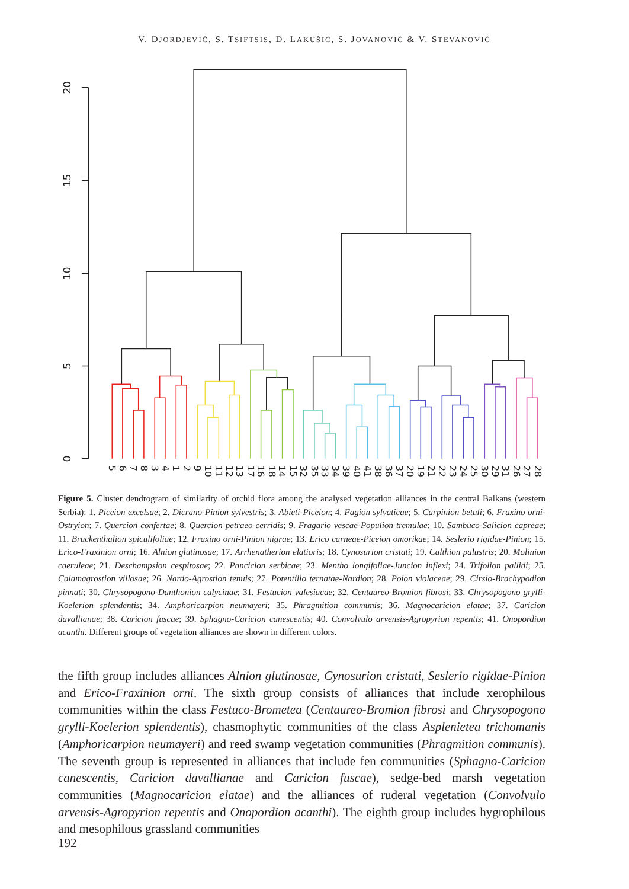V. DJORDJEVIĆ, S. TSIFTSIS, D. LAKUŠIĆ, S. JOVANOVIĆ & V. STEVANOVIĆ
0
5
10
15
20
5
6
7
8
3
4
1
2
9
10
11
12
13
17
16
18
14
15
32
35
33
34
39
40
41
38
36
37
20
19
21
22
23
24
25
30
29
31
26
27
28
Figure 5. Cluster dendrogram of similarity of orchid flora among the analysed vegetation alliances in the central Balkans (western Serbia): 1. Piceion excelsae; 2. Dicrano-Pinion sylvestris; 3. Abieti-Piceion; 4. Fagion sylvaticae; 5. Carpinion betuli; 6. Fraxino orni-Ostryion; 7. Quercion confertae; 8. Quercion petraeo-cerridis; 9. Fragario vescae-Populion tremulae; 10. Sambuco-Salicion capreae; 11. Bruckenthalion spiculifoliae; 12. Fraxino orni-Pinion nigrae; 13. Erico carneae-Piceion omorikae; 14. Seslerio rigidae-Pinion; 15. Erico-Fraxinion orni; 16. Alnion glutinosae; 17. Arrhenatherion elatioris; 18. Cynosurion cristati; 19. Calthion palustris; 20. Molinion caeruleae; 21. Deschampsion cespitosae; 22. Pancicion serbicae; 23. Mentho longifoliae-Juncion inflexi; 24. Trifolion pallidi; 25. Calamagrostion villosae; 26. Nardo-Agrostion tenuis; 27. Potentillo ternatae-Nardion; 28. Poion violaceae; 29. Cirsio-Brachypodion pinnati; 30. Chrysopogono-Danthonion calycinae; 31. Festucion valesiacae; 32. Centaureo-Bromion fibrosi; 33. Chrysopogono grylli-Koelerion splendentis; 34. Amphoricarpion neumayeri; 35. Phragmition communis; 36. Magnocaricion elatae; 37. Caricion davallianae; 38. Caricion fuscae; 39. Sphagno-Caricion canescentis; 40. Convolvulo arvensis-Agropyrion repentis; 41. Onopordion acanthi. Different groups of vegetation alliances are shown in different colors.
the fifth group includes alliances Alnion glutinosae, Cynosurion cristati, Seslerio rigidae-Pinion and Erico-Fraxinion orni. The sixth group consists of alliances that include xerophilous communities within the class Festuco-Brometea (Centaureo-Bromion fibrosi and Chrysopogono grylli-Koelerion splendentis), chasmophytic communities of the class Asplenietea trichomanis (Amphoricarpion neumayeri) and reed swamp vegetation communities (Phragmition communis). The seventh group is represented in alliances that include fen communities (Sphagno-Caricion canescentis, Caricion davallianae and Caricion fuscae), sedge-bed marsh vegetation communities (Magnocaricion elatae) and the alliances of ruderal vegetation (Convolvulo arvensis-Agropyrion repentis and Onopordion acanthi). The eighth group includes hygrophilous and mesophilous grassland communities
192